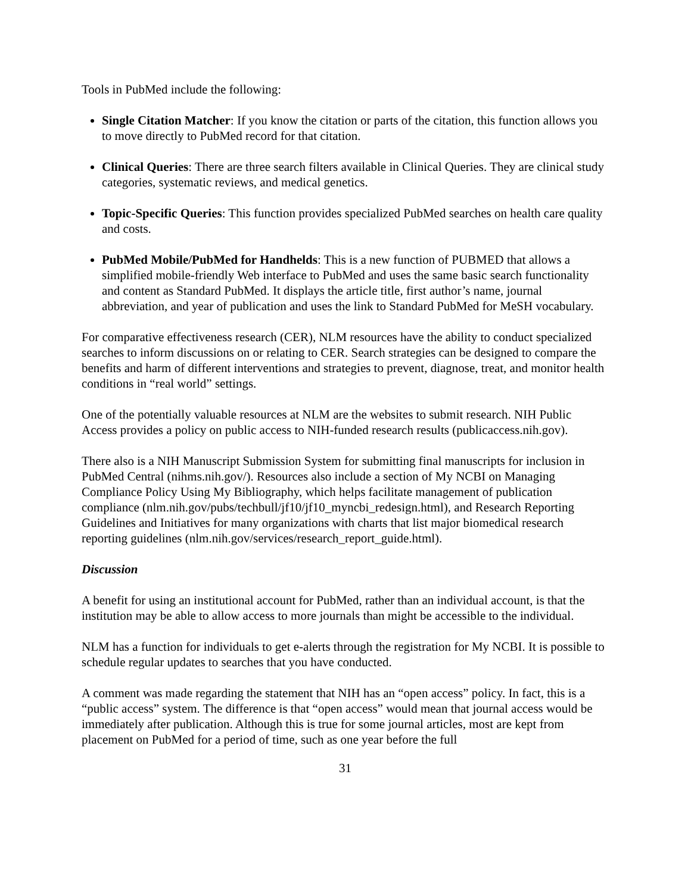Tools in PubMed include the following:
Single Citation Matcher: If you know the citation or parts of the citation, this function allows you to move directly to PubMed record for that citation.
Clinical Queries: There are three search filters available in Clinical Queries. They are clinical study categories, systematic reviews, and medical genetics.
Topic-Specific Queries: This function provides specialized PubMed searches on health care quality and costs.
PubMed Mobile/PubMed for Handhelds: This is a new function of PUBMED that allows a simplified mobile-friendly Web interface to PubMed and uses the same basic search functionality and content as Standard PubMed. It displays the article title, first author’s name, journal abbreviation, and year of publication and uses the link to Standard PubMed for MeSH vocabulary.
For comparative effectiveness research (CER), NLM resources have the ability to conduct specialized searches to inform discussions on or relating to CER. Search strategies can be designed to compare the benefits and harm of different interventions and strategies to prevent, diagnose, treat, and monitor health conditions in “real world” settings.
One of the potentially valuable resources at NLM are the websites to submit research. NIH Public Access provides a policy on public access to NIH-funded research results (publicaccess.nih.gov).
There also is a NIH Manuscript Submission System for submitting final manuscripts for inclusion in PubMed Central (nihms.nih.gov/). Resources also include a section of My NCBI on Managing Compliance Policy Using My Bibliography, which helps facilitate management of publication compliance (nlm.nih.gov/pubs/techbull/jf10/jf10_myncbi_redesign.html), and Research Reporting Guidelines and Initiatives for many organizations with charts that list major biomedical research reporting guidelines (nlm.nih.gov/services/research_report_guide.html).
Discussion
A benefit for using an institutional account for PubMed, rather than an individual account, is that the institution may be able to allow access to more journals than might be accessible to the individual.
NLM has a function for individuals to get e-alerts through the registration for My NCBI. It is possible to schedule regular updates to searches that you have conducted.
A comment was made regarding the statement that NIH has an “open access” policy. In fact, this is a “public access” system. The difference is that “open access” would mean that journal access would be immediately after publication. Although this is true for some journal articles, most are kept from placement on PubMed for a period of time, such as one year before the full
31